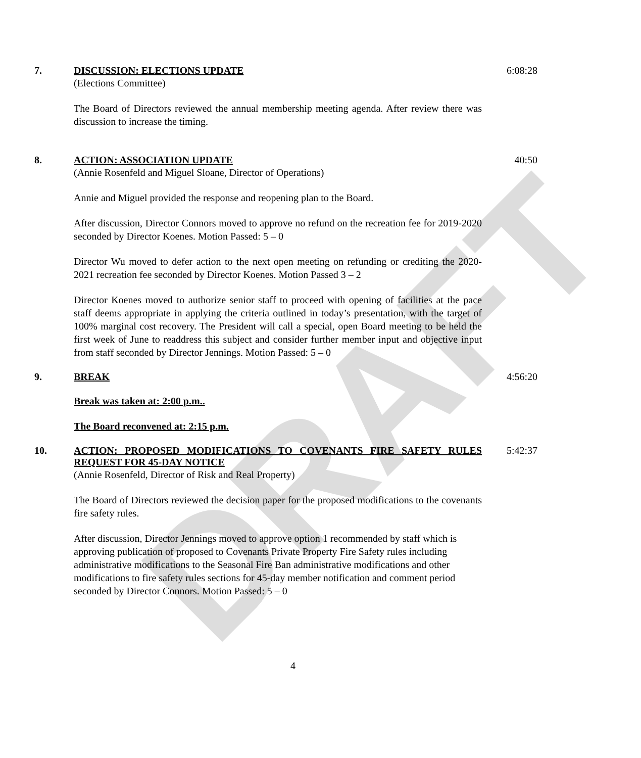DRAFT
7. DISCUSSION: ELECTIONS UPDATE
(Elections Committee)
The Board of Directors reviewed the annual membership meeting agenda. After review there was discussion to increase the timing.
6:08:28
8. ACTION: ASSOCIATION UPDATE
(Annie Rosenfeld and Miguel Sloane, Director of Operations)
Annie and Miguel provided the response and reopening plan to the Board.
After discussion, Director Connors moved to approve no refund on the recreation fee for 2019-2020 seconded by Director Koenes. Motion Passed: 5 – 0
Director Wu moved to defer action to the next open meeting on refunding or crediting the 2020-2021 recreation fee seconded by Director Koenes. Motion Passed 3 – 2
Director Koenes moved to authorize senior staff to proceed with opening of facilities at the pace staff deems appropriate in applying the criteria outlined in today’s presentation, with the target of 100% marginal cost recovery. The President will call a special, open Board meeting to be held the first week of June to readdress this subject and consider further member input and objective input from staff seconded by Director Jennings. Motion Passed: 5 – 0
40:50
9. BREAK
Break was taken at: 2:00 p.m..
The Board reconvened at: 2:15 p.m.
4:56:20
10. ACTION: PROPOSED MODIFICATIONS TO COVENANTS FIRE SAFETY RULES REQUEST FOR 45-DAY NOTICE
(Annie Rosenfeld, Director of Risk and Real Property)
The Board of Directors reviewed the decision paper for the proposed modifications to the covenants fire safety rules.
After discussion, Director Jennings moved to approve option 1 recommended by staff which is approving publication of proposed to Covenants Private Property Fire Safety rules including administrative modifications to the Seasonal Fire Ban administrative modifications and other modifications to fire safety rules sections for 45-day member notification and comment period seconded by Director Connors. Motion Passed: 5 – 0
5:42:37
4